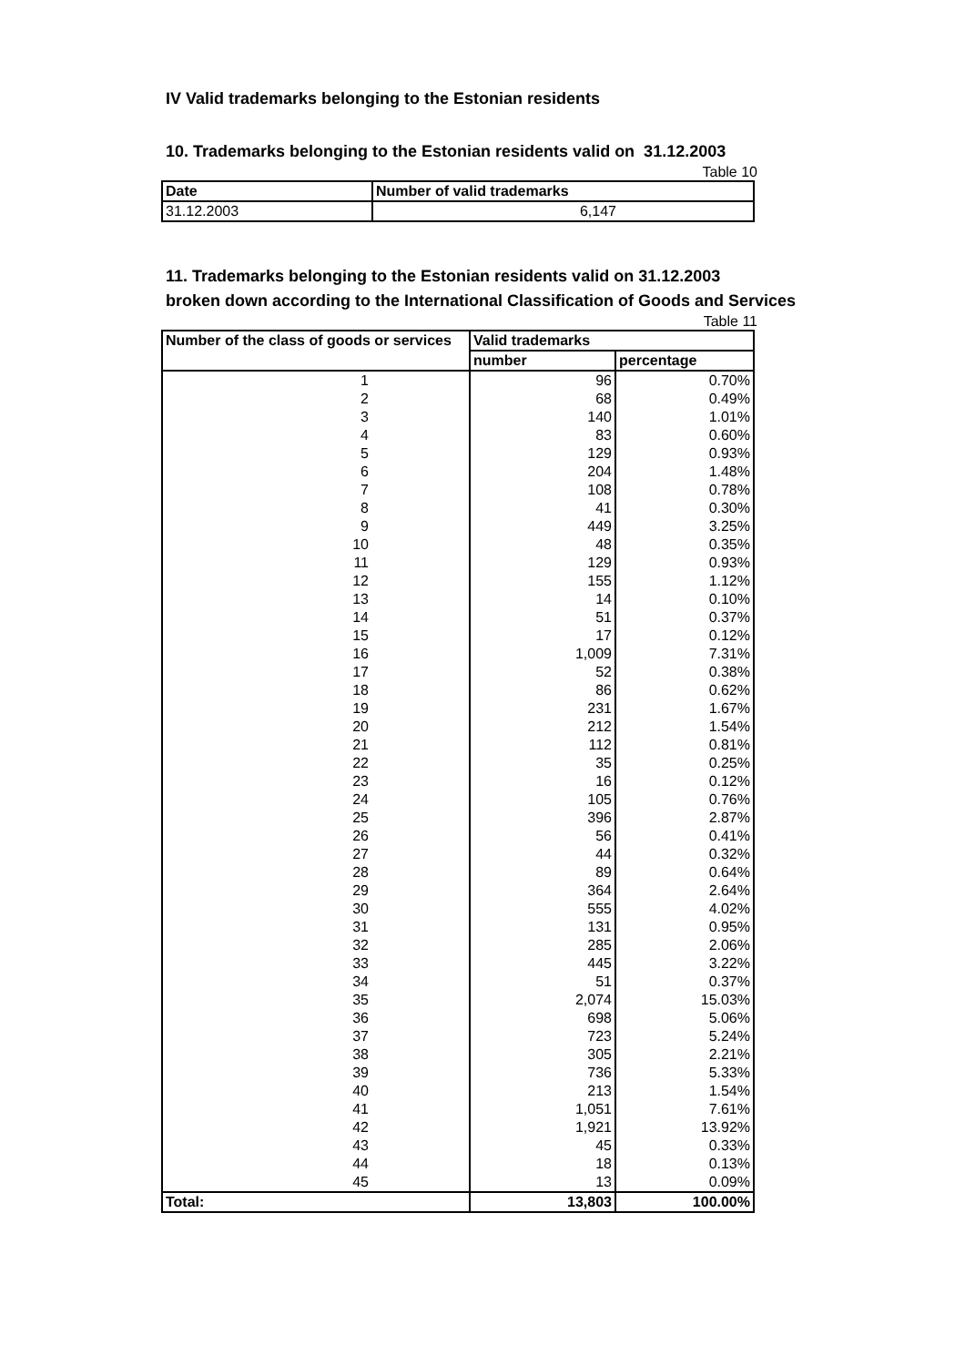IV Valid trademarks belonging to the Estonian residents
10. Trademarks belonging to the Estonian residents valid on 31.12.2003
Table 10
| Date | Number of valid trademarks |
| --- | --- |
| 31.12.2003 | 6,147 |
11. Trademarks belonging to the Estonian residents valid on 31.12.2003
broken down according to the International Classification of Goods and Services
Table 11
| Number of the class of goods or services | Valid trademarks | |
| --- | --- | --- |
| | number | percentage |
| 1 | 96 | 0.70% |
| 2 | 68 | 0.49% |
| 3 | 140 | 1.01% |
| 4 | 83 | 0.60% |
| 5 | 129 | 0.93% |
| 6 | 204 | 1.48% |
| 7 | 108 | 0.78% |
| 8 | 41 | 0.30% |
| 9 | 449 | 3.25% |
| 10 | 48 | 0.35% |
| 11 | 129 | 0.93% |
| 12 | 155 | 1.12% |
| 13 | 14 | 0.10% |
| 14 | 51 | 0.37% |
| 15 | 17 | 0.12% |
| 16 | 1,009 | 7.31% |
| 17 | 52 | 0.38% |
| 18 | 86 | 0.62% |
| 19 | 231 | 1.67% |
| 20 | 212 | 1.54% |
| 21 | 112 | 0.81% |
| 22 | 35 | 0.25% |
| 23 | 16 | 0.12% |
| 24 | 105 | 0.76% |
| 25 | 396 | 2.87% |
| 26 | 56 | 0.41% |
| 27 | 44 | 0.32% |
| 28 | 89 | 0.64% |
| 29 | 364 | 2.64% |
| 30 | 555 | 4.02% |
| 31 | 131 | 0.95% |
| 32 | 285 | 2.06% |
| 33 | 445 | 3.22% |
| 34 | 51 | 0.37% |
| 35 | 2,074 | 15.03% |
| 36 | 698 | 5.06% |
| 37 | 723 | 5.24% |
| 38 | 305 | 2.21% |
| 39 | 736 | 5.33% |
| 40 | 213 | 1.54% |
| 41 | 1,051 | 7.61% |
| 42 | 1,921 | 13.92% |
| 43 | 45 | 0.33% |
| 44 | 18 | 0.13% |
| 45 | 13 | 0.09% |
| Total: | 13,803 | 100.00% |